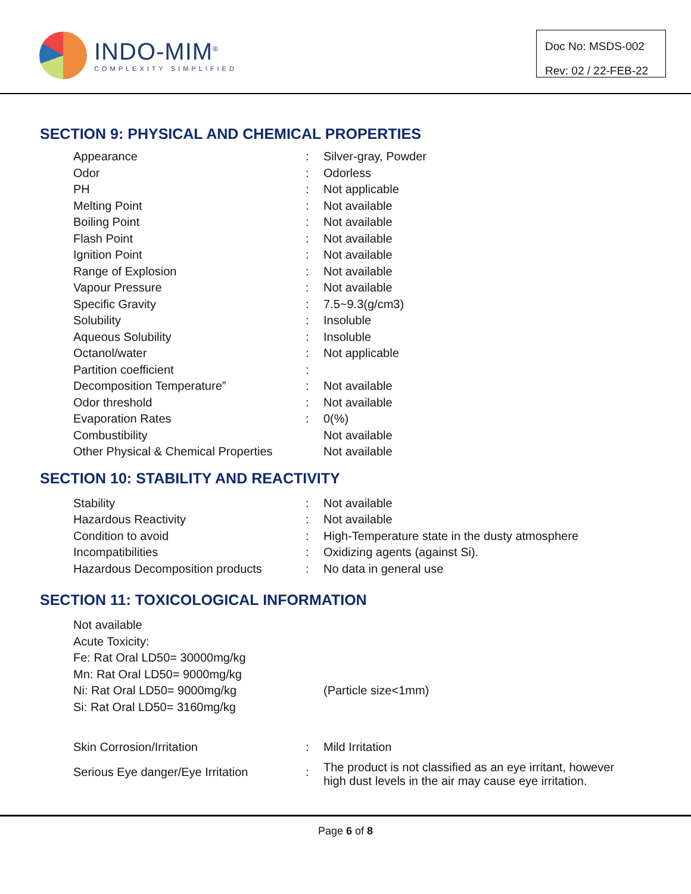INDO-MIM<sup>®</sup>
COMPLEXITY SIMPLIFIED
Doc No: MSDS-002
Rev: 02 / 22-FEB-22
SECTION 9: PHYSICAL AND CHEMICAL PROPERTIES
| Appearance | : | Silver-gray, Powder |
| Odor | : | Odorless |
| PH | : | Not applicable |
| Melting Point | : | Not available |
| Boiling Point | : | Not available |
| Flash Point | : | Not available |
| Ignition Point | : | Not available |
| Range of Explosion | : | Not available |
| Vapour Pressure | : | Not available |
| Specific Gravity | : | 7.5~9.3(g/cm3) |
| Solubility | : | Insoluble |
| Aqueous Solubility | : | Insoluble |
| Octanol/water | : | Not applicable |
| Partition coefficient | : | |
| Decomposition Temperature” | : | Not available |
| Odor threshold | : | Not available |
| Evaporation Rates | : | 0(%) |
| Combustibility | | Not available |
| Other Physical & Chemical Properties | | Not available |
SECTION 10: STABILITY AND REACTIVITY
| Stability | : | Not available |
| Hazardous Reactivity | : | Not available |
| Condition to avoid | : | High-Temperature state in the dusty atmosphere |
| Incompatibilities | : | Oxidizing agents (against Si). |
| Hazardous Decomposition products | : | No data in general use |
SECTION 11: TOXICOLOGICAL INFORMATION
| Not available | | |
| Acute Toxicity: | | |
| Fe: Rat Oral LD50= 30000mg/kg | | |
| Mn: Rat Oral LD50= 9000mg/kg | | |
| Ni: Rat Oral LD50= 9000mg/kg | | (Particle size<1mm) |
| Si: Rat Oral LD50= 3160mg/kg | | |
| Skin Corrosion/Irritation | : | Mild Irritation |
| Serious Eye danger/Eye Irritation | : | The product is not classified as an eye irritant, however high dust levels in the air may cause eye irritation. |
Page 6 of 8